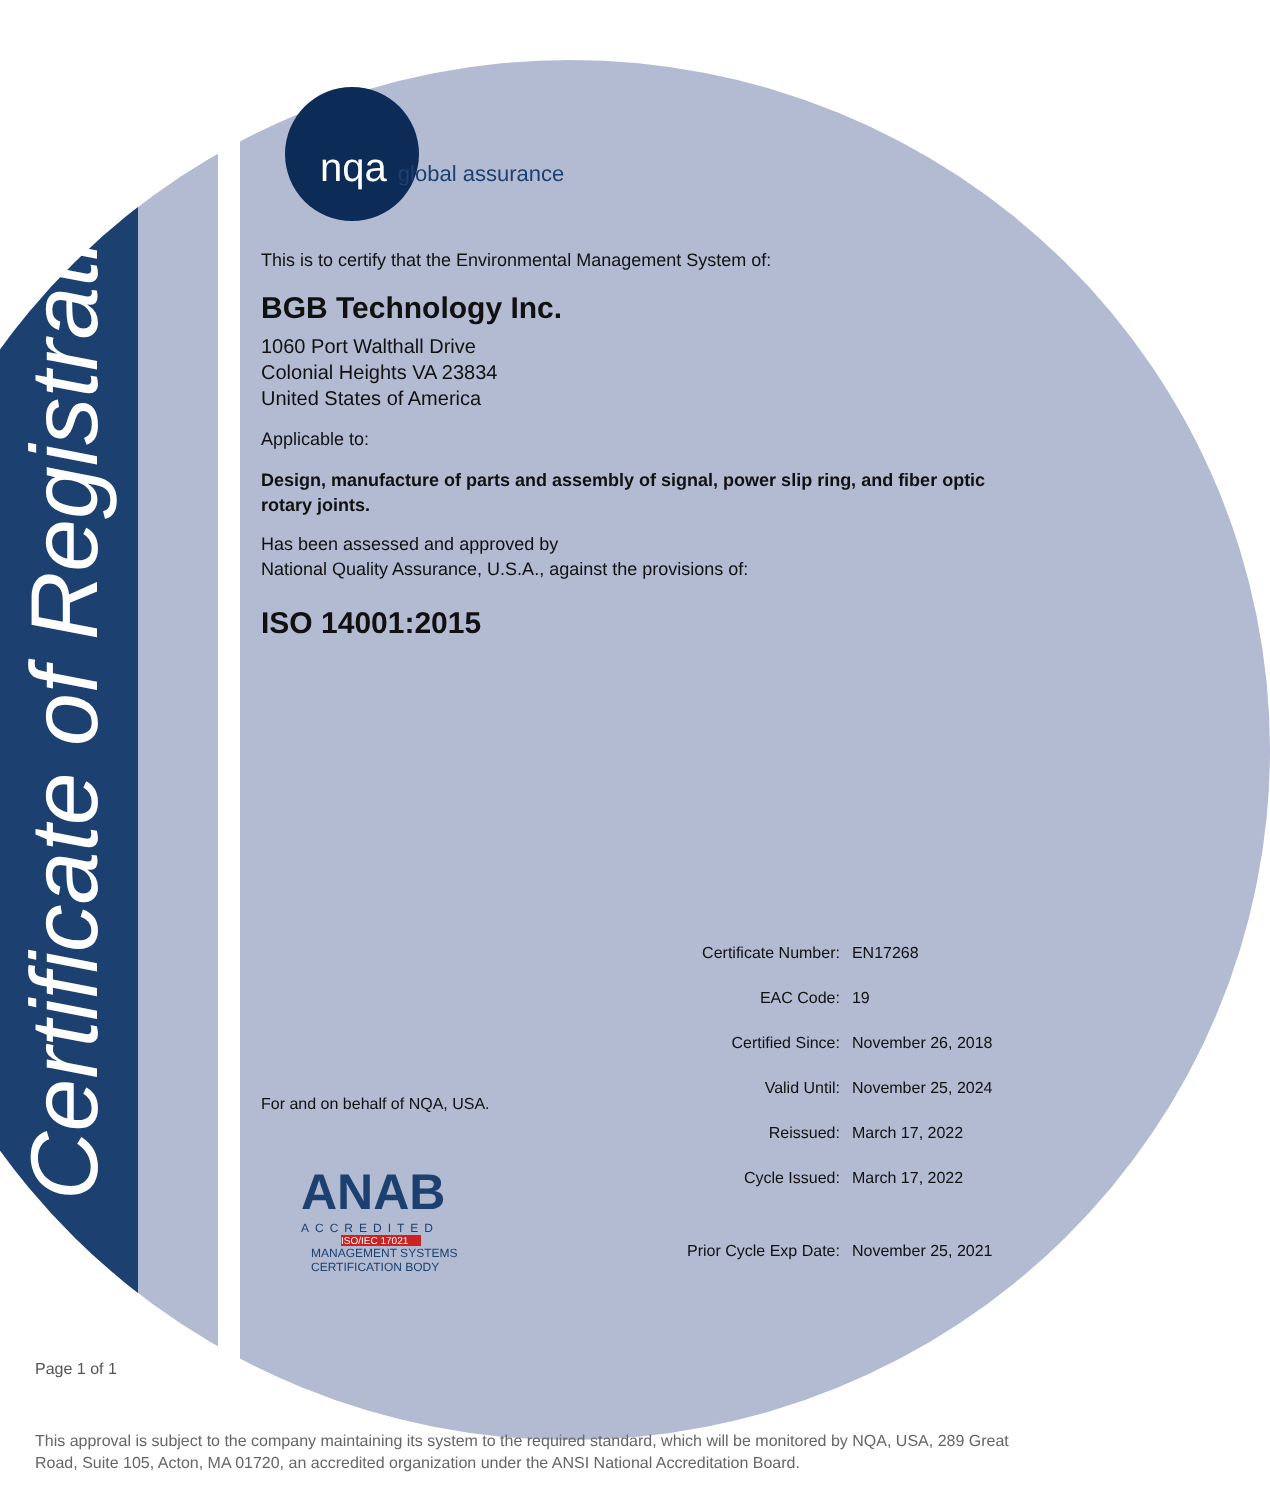nqa global assurance
This is to certify that the Environmental Management System of:
BGB Technology Inc.
1060 Port Walthall Drive
Colonial Heights VA 23834
United States of America
Applicable to:
Design, manufacture of parts and assembly of signal, power slip ring, and fiber optic rotary joints.
Has been assessed and approved by
National Quality Assurance, U.S.A., against the provisions of:
ISO 14001:2015
Certificate of Registration
For and on behalf of NQA, USA.
ANAB
ACCREDITED
ISO/IEC 17021
MANAGEMENT SYSTEMS
CERTIFICATION BODY
| Certificate Number: | EN17268 |
| EAC Code: | 19 |
| Certified Since: | November 26, 2018 |
| Valid Until: | November 25, 2024 |
| Reissued: | March 17, 2022 |
| Cycle Issued: | March 17, 2022 |
| Prior Cycle Exp Date: | November 25, 2021 |
Page 1 of 1
This approval is subject to the company maintaining its system to the required standard, which will be monitored by NQA, USA, 289 Great Road, Suite 105, Acton, MA 01720, an accredited organization under the ANSI National Accreditation Board.